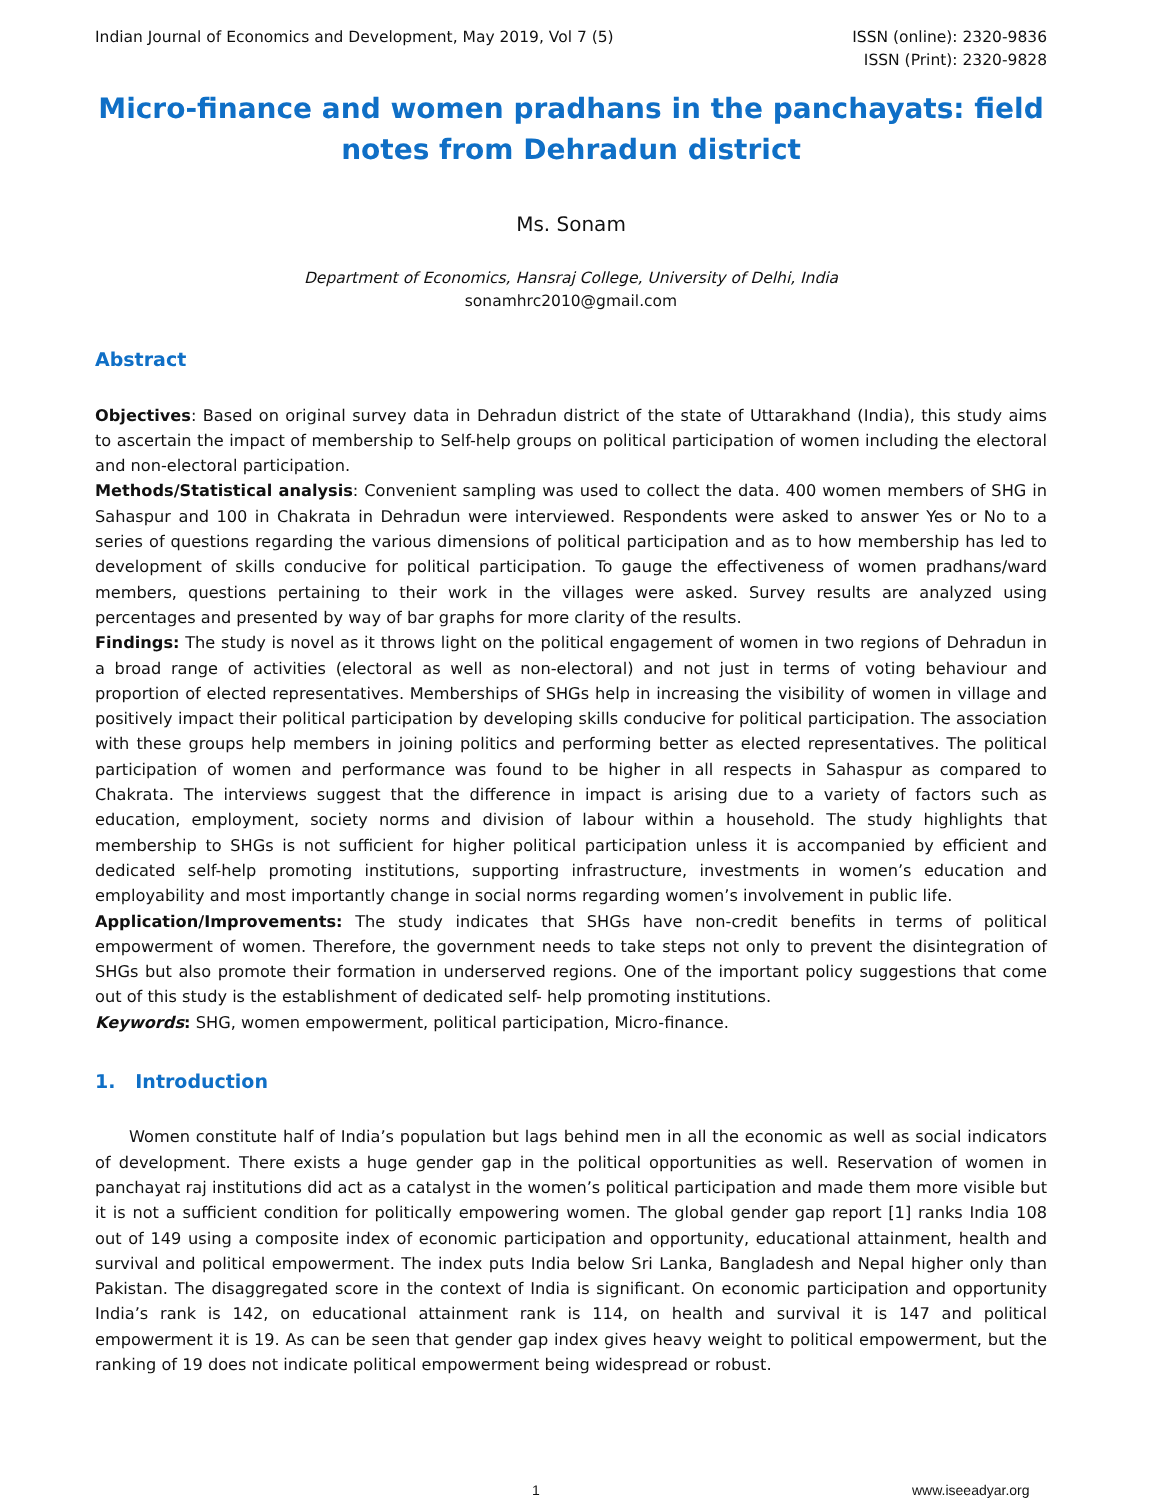Indian Journal of Economics and Development, May 2019, Vol 7 (5)
ISSN (online): 2320-9836
ISSN (Print): 2320-9828
Micro-finance and women pradhans in the panchayats: field notes from Dehradun district
Ms. Sonam
Department of Economics, Hansraj College, University of Delhi, India
sonamhrc2010@gmail.com
Abstract
Objectives: Based on original survey data in Dehradun district of the state of Uttarakhand (India), this study aims to ascertain the impact of membership to Self-help groups on political participation of women including the electoral and non-electoral participation.
Methods/Statistical analysis: Convenient sampling was used to collect the data. 400 women members of SHG in Sahaspur and 100 in Chakrata in Dehradun were interviewed. Respondents were asked to answer Yes or No to a series of questions regarding the various dimensions of political participation and as to how membership has led to development of skills conducive for political participation. To gauge the effectiveness of women pradhans/ward members, questions pertaining to their work in the villages were asked. Survey results are analyzed using percentages and presented by way of bar graphs for more clarity of the results.
Findings: The study is novel as it throws light on the political engagement of women in two regions of Dehradun in a broad range of activities (electoral as well as non-electoral) and not just in terms of voting behaviour and proportion of elected representatives. Memberships of SHGs help in increasing the visibility of women in village and positively impact their political participation by developing skills conducive for political participation. The association with these groups help members in joining politics and performing better as elected representatives. The political participation of women and performance was found to be higher in all respects in Sahaspur as compared to Chakrata. The interviews suggest that the difference in impact is arising due to a variety of factors such as education, employment, society norms and division of labour within a household. The study highlights that membership to SHGs is not sufficient for higher political participation unless it is accompanied by efficient and dedicated self-help promoting institutions, supporting infrastructure, investments in women’s education and employability and most importantly change in social norms regarding women’s involvement in public life.
Application/Improvements: The study indicates that SHGs have non-credit benefits in terms of political empowerment of women. Therefore, the government needs to take steps not only to prevent the disintegration of SHGs but also promote their formation in underserved regions. One of the important policy suggestions that come out of this study is the establishment of dedicated self- help promoting institutions.
Keywords: SHG, women empowerment, political participation, Micro-finance.
1. Introduction
Women constitute half of India’s population but lags behind men in all the economic as well as social indicators of development. There exists a huge gender gap in the political opportunities as well. Reservation of women in panchayat raj institutions did act as a catalyst in the women’s political participation and made them more visible but it is not a sufficient condition for politically empowering women. The global gender gap report [1] ranks India 108 out of 149 using a composite index of economic participation and opportunity, educational attainment, health and survival and political empowerment. The index puts India below Sri Lanka, Bangladesh and Nepal higher only than Pakistan. The disaggregated score in the context of India is significant. On economic participation and opportunity India’s rank is 142, on educational attainment rank is 114, on health and survival it is 147 and political empowerment it is 19. As can be seen that gender gap index gives heavy weight to political empowerment, but the ranking of 19 does not indicate political empowerment being widespread or robust.
1 www.iseeadyar.org